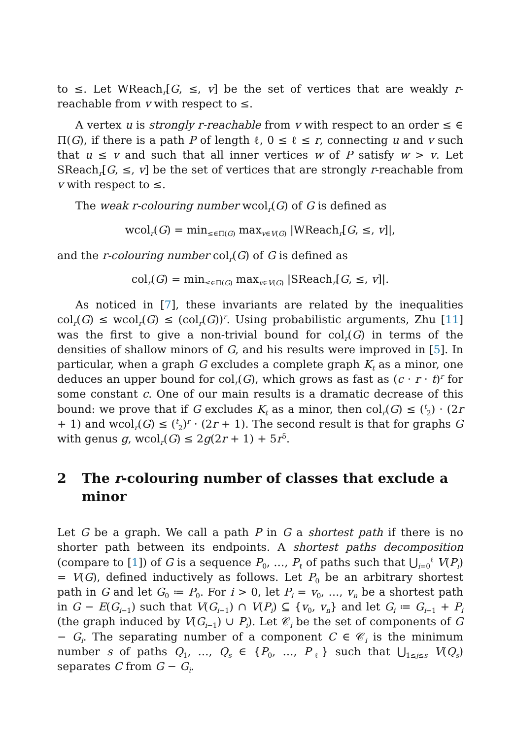to ≤. Let WReach<sub>r</sub>[G, ≤, v] be the set of vertices that are weakly r-reachable from v with respect to ≤.
A vertex u is strongly r-reachable from v with respect to an order ≤ ∈ Π(G), if there is a path P of length ℓ, 0 ≤ ℓ ≤ r, connecting u and v such that u ≤ v and such that all inner vertices w of P satisfy w > v. Let SReach<sub>r</sub>[G, ≤, v] be the set of vertices that are strongly r-reachable from v with respect to ≤.
The weak r-colouring number wcol<sub>r</sub>(G) of G is defined as
wcol<sub>r</sub>(G) = min<sub>≤∈Π(G)</sub> max<sub>v∈V(G)</sub> |WReach<sub>r</sub>[G, ≤, v]|,
and the r-colouring number col<sub>r</sub>(G) of G is defined as
col<sub>r</sub>(G) = min<sub>≤∈Π(G)</sub> max<sub>v∈V(G)</sub> |SReach<sub>r</sub>[G, ≤, v]|.
As noticed in [7], these invariants are related by the inequalities col<sub>r</sub>(G) ≤ wcol<sub>r</sub>(G) ≤ (col<sub>r</sub>(G))<sup>r</sup>. Using probabilistic arguments, Zhu [11] was the first to give a non-trivial bound for col<sub>r</sub>(G) in terms of the densities of shallow minors of G, and his results were improved in [5]. In particular, when a graph G excludes a complete graph K<sub>t</sub> as a minor, one deduces an upper bound for col<sub>r</sub>(G), which grows as fast as (c · r · t)<sup>r</sup> for some constant c. One of our main results is a dramatic decrease of this bound: we prove that if G excludes K<sub>t</sub> as a minor, then col<sub>r</sub>(G) ≤ (<sup>t</sup><sub>2</sub>) · (2r + 1) and wcol<sub>r</sub>(G) ≤ (<sup>t</sup><sub>2</sub>)<sup>r</sup> · (2r + 1). The second result is that for graphs G with genus g, wcol<sub>r</sub>(G) ≤ 2g(2r + 1) + 5r<sup>5</sup>.
2 The r-colouring number of classes that exclude a minor
Let G be a graph. We call a path P in G a shortest path if there is no shorter path between its endpoints. A shortest paths decomposition (compare to [1]) of G is a sequence P<sub>0</sub>, …, P<sub>ℓ</sub> of paths such that ⋃<sub>i=0</sub><sup>ℓ</sup> V(P<sub>i</sub>) = V(G), defined inductively as follows. Let P<sub>0</sub> be an arbitrary shortest path in G and let G<sub>0</sub> ≔ P<sub>0</sub>. For i > 0, let P<sub>i</sub> = v<sub>0</sub>, …, v<sub>n</sub> be a shortest path in G − E(G<sub>i−1</sub>) such that V(G<sub>i−1</sub>) ∩ V(P<sub>i</sub>) ⊆ {v<sub>0</sub>, v<sub>n</sub>} and let G<sub>i</sub> ≔ G<sub>i−1</sub> + P<sub>i</sub> (the graph induced by V(G<sub>i−1</sub>) ∪ P<sub>i</sub>). Let 𝒞<sub>i</sub> be the set of components of G − G<sub>i</sub>. The separating number of a component C ∈ 𝒞<sub>i</sub> is the minimum number s of paths Q<sub>1</sub>, …, Q<sub>s</sub> ∈ {P<sub>0</sub>, …, P<sub>ℓ</sub>} such that ⋃<sub>1≤j≤s</sub> V(Q<sub>s</sub>) separates C from G − G<sub>i</sub>.